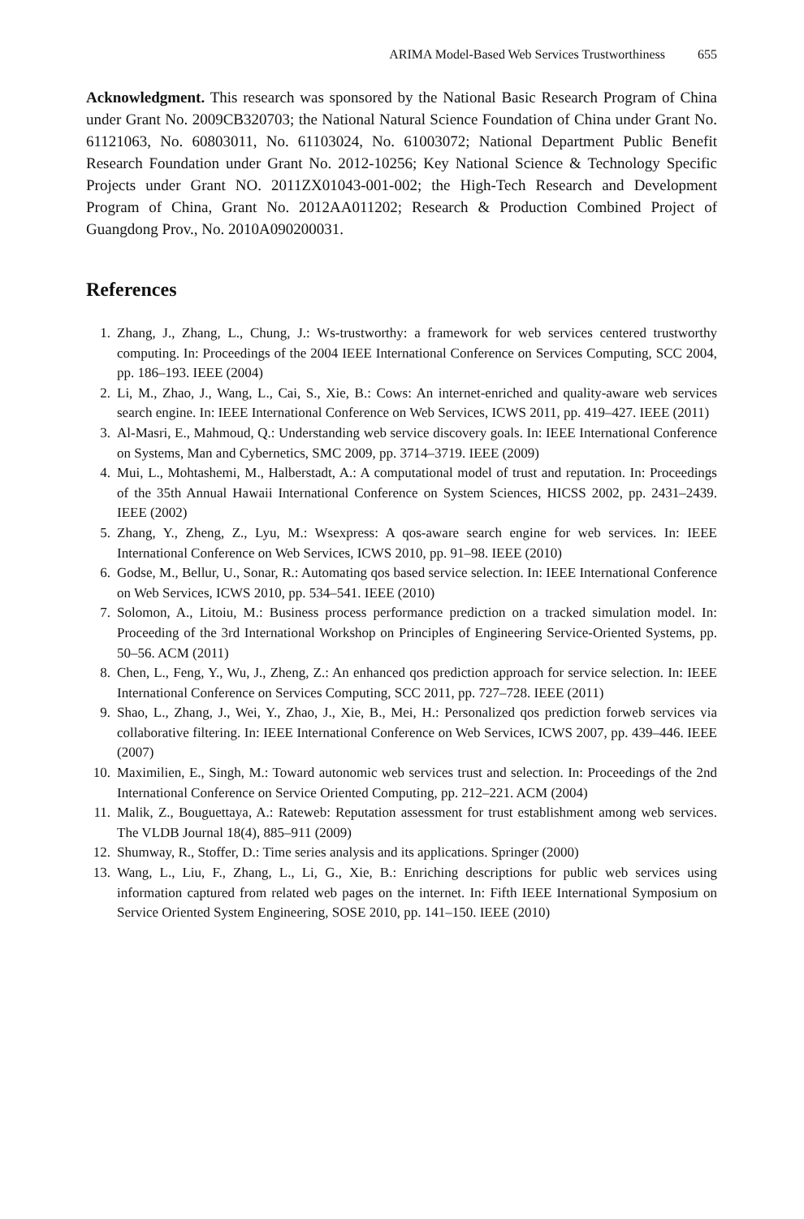ARIMA Model-Based Web Services Trustworthiness 655
Acknowledgment. This research was sponsored by the National Basic Research Program of China under Grant No. 2009CB320703; the National Natural Science Foundation of China under Grant No. 61121063, No. 60803011, No. 61103024, No. 61003072; National Department Public Benefit Research Foundation under Grant No. 2012-10256; Key National Science & Technology Specific Projects under Grant NO. 2011ZX01043-001-002; the High-Tech Research and Development Program of China, Grant No. 2012AA011202; Research & Production Combined Project of Guangdong Prov., No. 2010A090200031.
References
1. Zhang, J., Zhang, L., Chung, J.: Ws-trustworthy: a framework for web services centered trustworthy computing. In: Proceedings of the 2004 IEEE International Conference on Services Computing, SCC 2004, pp. 186–193. IEEE (2004)
2. Li, M., Zhao, J., Wang, L., Cai, S., Xie, B.: Cows: An internet-enriched and quality-aware web services search engine. In: IEEE International Conference on Web Services, ICWS 2011, pp. 419–427. IEEE (2011)
3. Al-Masri, E., Mahmoud, Q.: Understanding web service discovery goals. In: IEEE International Conference on Systems, Man and Cybernetics, SMC 2009, pp. 3714–3719. IEEE (2009)
4. Mui, L., Mohtashemi, M., Halberstadt, A.: A computational model of trust and reputation. In: Proceedings of the 35th Annual Hawaii International Conference on System Sciences, HICSS 2002, pp. 2431–2439. IEEE (2002)
5. Zhang, Y., Zheng, Z., Lyu, M.: Wsexpress: A qos-aware search engine for web services. In: IEEE International Conference on Web Services, ICWS 2010, pp. 91–98. IEEE (2010)
6. Godse, M., Bellur, U., Sonar, R.: Automating qos based service selection. In: IEEE International Conference on Web Services, ICWS 2010, pp. 534–541. IEEE (2010)
7. Solomon, A., Litoiu, M.: Business process performance prediction on a tracked simulation model. In: Proceeding of the 3rd International Workshop on Principles of Engineering Service-Oriented Systems, pp. 50–56. ACM (2011)
8. Chen, L., Feng, Y., Wu, J., Zheng, Z.: An enhanced qos prediction approach for service selection. In: IEEE International Conference on Services Computing, SCC 2011, pp. 727–728. IEEE (2011)
9. Shao, L., Zhang, J., Wei, Y., Zhao, J., Xie, B., Mei, H.: Personalized qos prediction forweb services via collaborative filtering. In: IEEE International Conference on Web Services, ICWS 2007, pp. 439–446. IEEE (2007)
10. Maximilien, E., Singh, M.: Toward autonomic web services trust and selection. In: Proceedings of the 2nd International Conference on Service Oriented Computing, pp. 212–221. ACM (2004)
11. Malik, Z., Bouguettaya, A.: Rateweb: Reputation assessment for trust establishment among web services. The VLDB Journal 18(4), 885–911 (2009)
12. Shumway, R., Stoffer, D.: Time series analysis and its applications. Springer (2000)
13. Wang, L., Liu, F., Zhang, L., Li, G., Xie, B.: Enriching descriptions for public web services using information captured from related web pages on the internet. In: Fifth IEEE International Symposium on Service Oriented System Engineering, SOSE 2010, pp. 141–150. IEEE (2010)